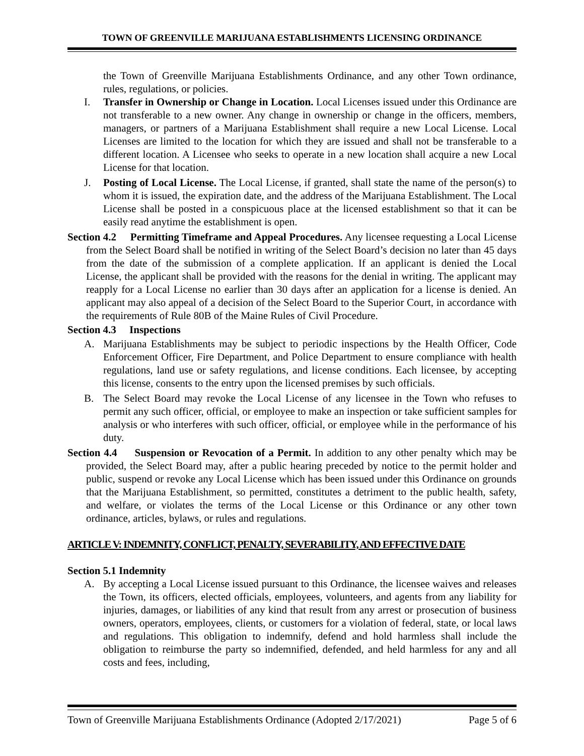TOWN OF GREENVILLE MARIJUANA ESTABLISHMENTS LICENSING ORDINANCE
the Town of Greenville Marijuana Establishments Ordinance, and any other Town ordinance, rules, regulations, or policies.
I. Transfer in Ownership or Change in Location. Local Licenses issued under this Ordinance are not transferable to a new owner. Any change in ownership or change in the officers, members, managers, or partners of a Marijuana Establishment shall require a new Local License. Local Licenses are limited to the location for which they are issued and shall not be transferable to a different location. A Licensee who seeks to operate in a new location shall acquire a new Local License for that location.
J. Posting of Local License. The Local License, if granted, shall state the name of the person(s) to whom it is issued, the expiration date, and the address of the Marijuana Establishment. The Local License shall be posted in a conspicuous place at the licensed establishment so that it can be easily read anytime the establishment is open.
Section 4.2 Permitting Timeframe and Appeal Procedures. Any licensee requesting a Local License from the Select Board shall be notified in writing of the Select Board’s decision no later than 45 days from the date of the submission of a complete application. If an applicant is denied the Local License, the applicant shall be provided with the reasons for the denial in writing. The applicant may reapply for a Local License no earlier than 30 days after an application for a license is denied. An applicant may also appeal of a decision of the Select Board to the Superior Court, in accordance with the requirements of Rule 80B of the Maine Rules of Civil Procedure.
Section 4.3 Inspections
A. Marijuana Establishments may be subject to periodic inspections by the Health Officer, Code Enforcement Officer, Fire Department, and Police Department to ensure compliance with health regulations, land use or safety regulations, and license conditions. Each licensee, by accepting this license, consents to the entry upon the licensed premises by such officials.
B. The Select Board may revoke the Local License of any licensee in the Town who refuses to permit any such officer, official, or employee to make an inspection or take sufficient samples for analysis or who interferes with such officer, official, or employee while in the performance of his duty.
Section 4.4 Suspension or Revocation of a Permit. In addition to any other penalty which may be provided, the Select Board may, after a public hearing preceded by notice to the permit holder and public, suspend or revoke any Local License which has been issued under this Ordinance on grounds that the Marijuana Establishment, so permitted, constitutes a detriment to the public health, safety, and welfare, or violates the terms of the Local License or this Ordinance or any other town ordinance, articles, bylaws, or rules and regulations.
ARTICLE V: INDEMNITY, CONFLICT, PENALTY, SEVERABILITY, AND EFFECTIVE DATE
Section 5.1 Indemnity
A. By accepting a Local License issued pursuant to this Ordinance, the licensee waives and releases the Town, its officers, elected officials, employees, volunteers, and agents from any liability for injuries, damages, or liabilities of any kind that result from any arrest or prosecution of business owners, operators, employees, clients, or customers for a violation of federal, state, or local laws and regulations. This obligation to indemnify, defend and hold harmless shall include the obligation to reimburse the party so indemnified, defended, and held harmless for any and all costs and fees, including,
Town of Greenville Marijuana Establishments Ordinance (Adopted 2/17/2021) Page 5 of 6